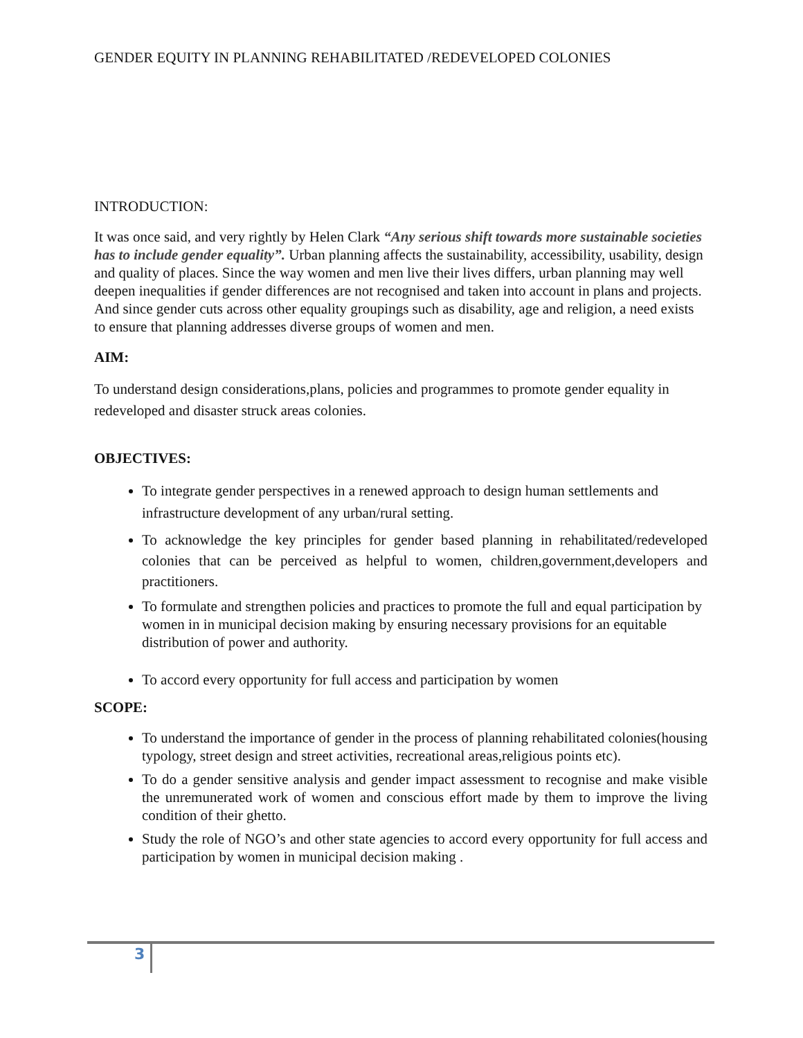GENDER EQUITY IN PLANNING REHABILITATED /REDEVELOPED COLONIES
INTRODUCTION:
It was once said, and very rightly by Helen Clark “Any serious shift towards more sustainable societies has to include gender equality”. Urban planning affects the sustainability, accessibility, usability, design and quality of places. Since the way women and men live their lives differs, urban planning may well deepen inequalities if gender differences are not recognised and taken into account in plans and projects. And since gender cuts across other equality groupings such as disability, age and religion, a need exists to ensure that planning addresses diverse groups of women and men.
AIM:
To understand design considerations,plans, policies and programmes to promote gender equality in redeveloped and disaster struck areas colonies.
OBJECTIVES:
To integrate gender perspectives in a renewed approach to design human settlements and infrastructure development of any urban/rural setting.
To acknowledge the key principles for gender based planning in rehabilitated/redeveloped colonies that can be perceived as helpful to women, children,government,developers and practitioners.
To formulate and strengthen policies and practices to promote the full and equal participation by women in in municipal decision making by ensuring necessary provisions for an equitable distribution of power and authority.
To accord every opportunity for full access and participation by women
SCOPE:
To understand the importance of gender in the process of planning rehabilitated colonies(housing typology, street design and street activities, recreational areas,religious points etc).
To do a gender sensitive analysis and gender impact assessment to recognise and make visible the unremunerated work of women and conscious effort made by them to improve the living condition of their ghetto.
Study the role of NGO’s and other state agencies to accord every opportunity for full access and participation by women in municipal decision making .
3